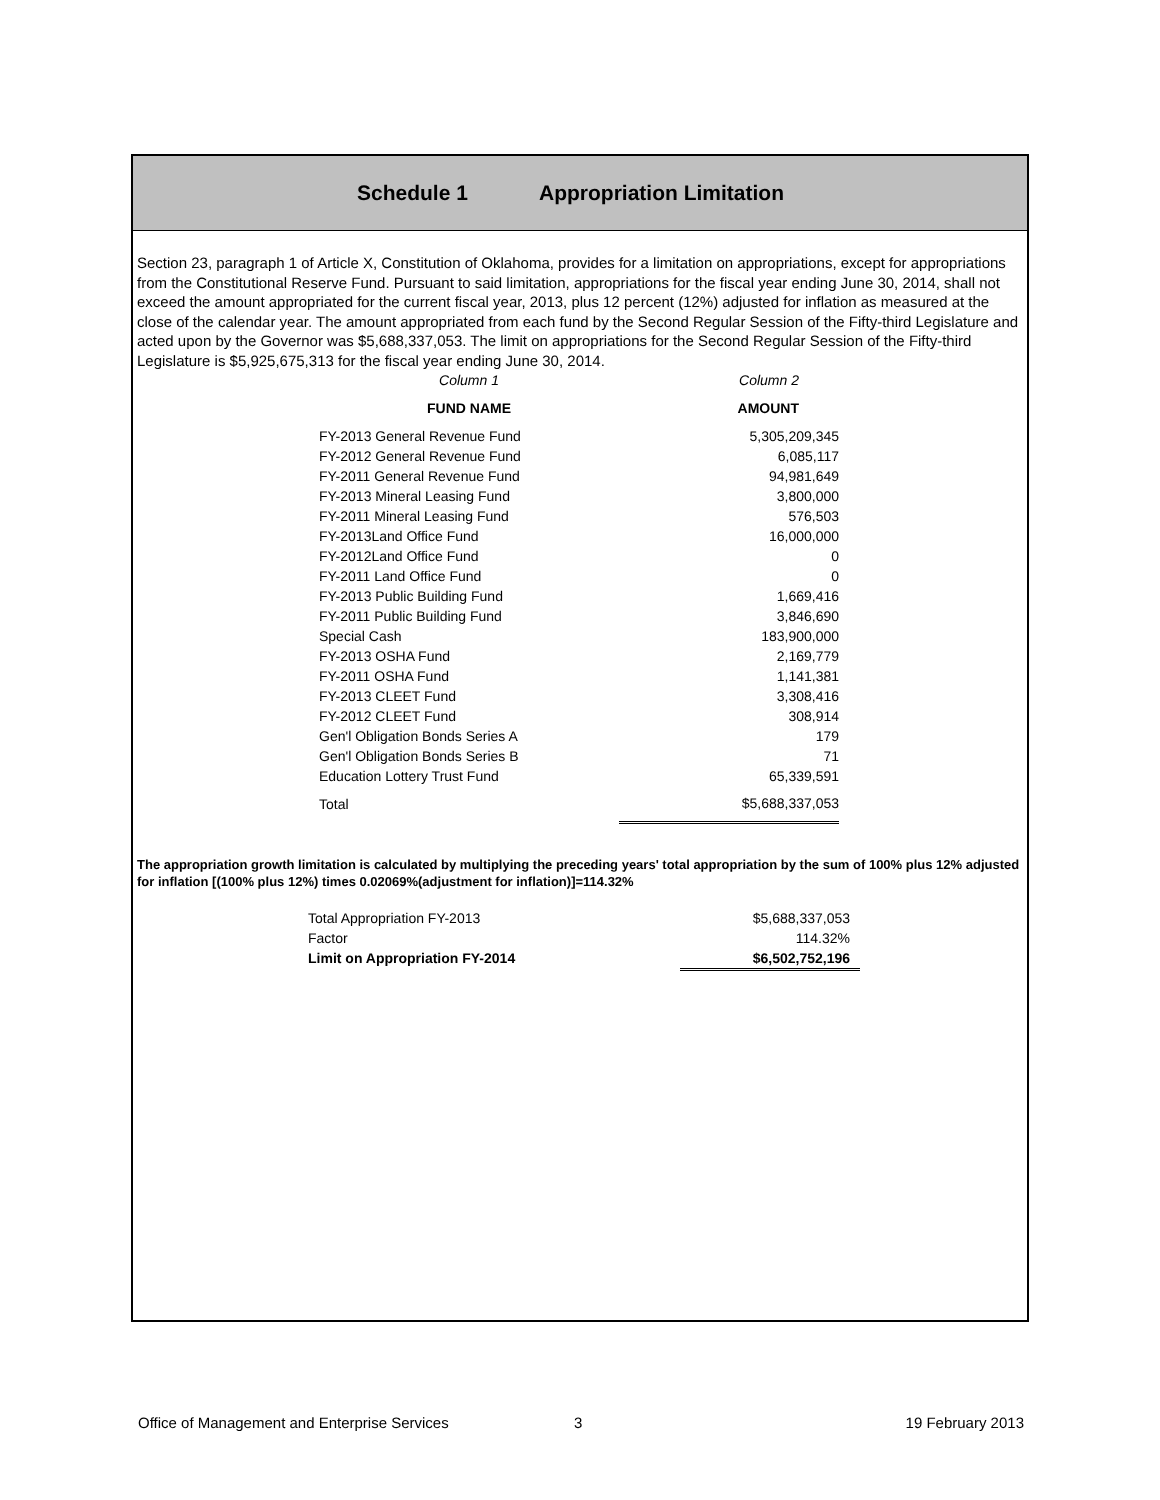Schedule 1 Appropriation Limitation
Section 23, paragraph 1 of Article X, Constitution of Oklahoma, provides for a limitation on appropriations, except for appropriations from the Constitutional Reserve Fund. Pursuant to said limitation, appropriations for the fiscal year ending June 30, 2014, shall not exceed the amount appropriated for the current fiscal year, 2013, plus 12 percent (12%) adjusted for inflation as measured at the close of the calendar year. The amount appropriated from each fund by the Second Regular Session of the Fifty-third Legislature and acted upon by the Governor was $5,688,337,053. The limit on appropriations for the Second Regular Session of the Fifty-third Legislature is $5,925,675,313 for the fiscal year ending June 30, 2014.
| Column 1 | Column 2 |
| FUND NAME | AMOUNT |
| FY-2013 General Revenue Fund | 5,305,209,345 |
| FY-2012 General Revenue Fund | 6,085,117 |
| FY-2011 General Revenue Fund | 94,981,649 |
| FY-2013 Mineral Leasing Fund | 3,800,000 |
| FY-2011 Mineral Leasing Fund | 576,503 |
| FY-2013Land Office Fund | 16,000,000 |
| FY-2012Land Office Fund | 0 |
| FY-2011 Land Office Fund | 0 |
| FY-2013 Public Building Fund | 1,669,416 |
| FY-2011 Public Building Fund | 3,846,690 |
| Special Cash | 183,900,000 |
| FY-2013 OSHA Fund | 2,169,779 |
| FY-2011 OSHA Fund | 1,141,381 |
| FY-2013 CLEET Fund | 3,308,416 |
| FY-2012 CLEET Fund | 308,914 |
| Gen'l Obligation Bonds Series A | 179 |
| Gen'l Obligation Bonds Series B | 71 |
| Education Lottery Trust Fund | 65,339,591 |
| Total | $5,688,337,053 |
The appropriation growth limitation is calculated by multiplying the preceding years' total appropriation by the sum of 100% plus 12% adjusted for inflation [(100% plus 12%) times 0.02069%(adjustment for inflation)]=114.32%
| Total Appropriation FY-2013 | $5,688,337,053 |
| Factor | 114.32% |
| Limit on Appropriation FY-2014 | $6,502,752,196 |
Office of Management and Enterprise Services 3 19 February 2013